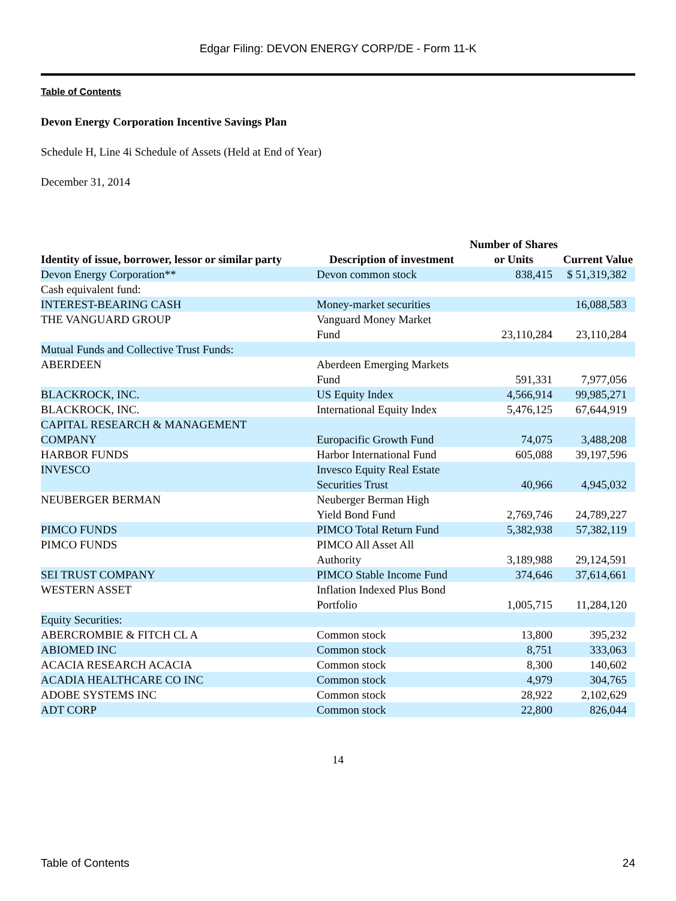Edgar Filing: DEVON ENERGY CORP/DE - Form 11-K
Table of Contents
Devon Energy Corporation Incentive Savings Plan
Schedule H, Line 4i Schedule of Assets (Held at End of Year)
December 31, 2014
| Identity of issue, borrower, lessor or similar party | Description of investment | Number of Shares or Units | Current Value |
| --- | --- | --- | --- |
| Devon Energy Corporation** | Devon common stock | 838,415 | $ 51,319,382 |
| Cash equivalent fund: | | | |
| INTEREST-BEARING CASH | Money-market securities | | 16,088,583 |
| THE VANGUARD GROUP | Vanguard Money Market Fund | 23,110,284 | 23,110,284 |
| Mutual Funds and Collective Trust Funds: | | | |
| ABERDEEN | Aberdeen Emerging Markets Fund | 591,331 | 7,977,056 |
| BLACKROCK, INC. | US Equity Index | 4,566,914 | 99,985,271 |
| BLACKROCK, INC. | International Equity Index | 5,476,125 | 67,644,919 |
| CAPITAL RESEARCH & MANAGEMENT COMPANY | Europacific Growth Fund | 74,075 | 3,488,208 |
| HARBOR FUNDS | Harbor International Fund | 605,088 | 39,197,596 |
| INVESCO | Invesco Equity Real Estate Securities Trust | 40,966 | 4,945,032 |
| NEUBERGER BERMAN | Neuberger Berman High Yield Bond Fund | 2,769,746 | 24,789,227 |
| PIMCO FUNDS | PIMCO Total Return Fund | 5,382,938 | 57,382,119 |
| PIMCO FUNDS | PIMCO All Asset All Authority | 3,189,988 | 29,124,591 |
| SEI TRUST COMPANY | PIMCO Stable Income Fund | 374,646 | 37,614,661 |
| WESTERN ASSET | Inflation Indexed Plus Bond Portfolio | 1,005,715 | 11,284,120 |
| Equity Securities: | | | |
| ABERCROMBIE & FITCH CL A | Common stock | 13,800 | 395,232 |
| ABIOMED INC | Common stock | 8,751 | 333,063 |
| ACACIA RESEARCH ACACIA | Common stock | 8,300 | 140,602 |
| ACADIA HEALTHCARE CO INC | Common stock | 4,979 | 304,765 |
| ADOBE SYSTEMS INC | Common stock | 28,922 | 2,102,629 |
| ADT CORP | Common stock | 22,800 | 826,044 |
14
Table of Contents 24